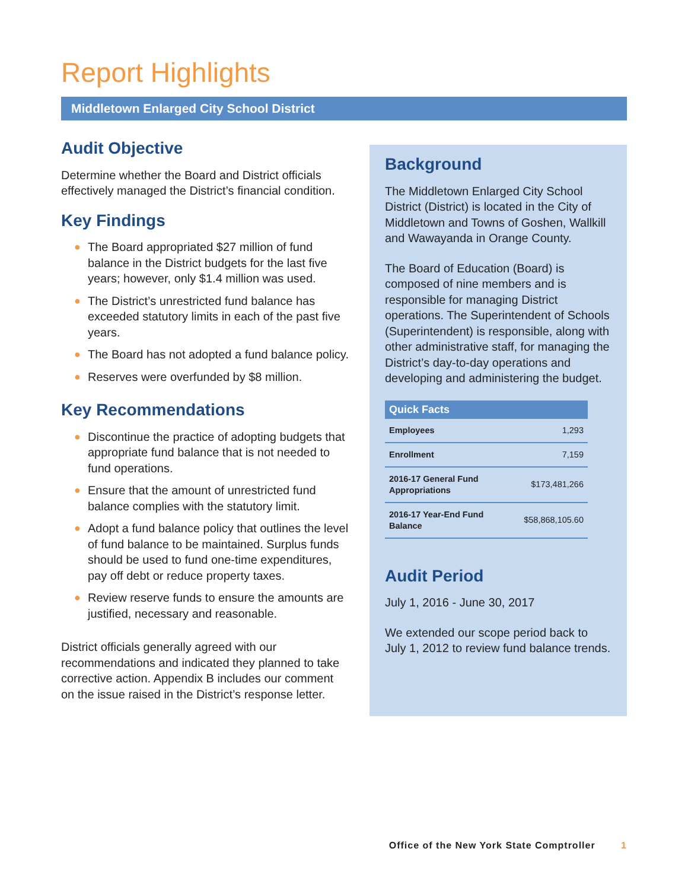Report Highlights
Middletown Enlarged City School District
Audit Objective
Determine whether the Board and District officials effectively managed the District’s financial condition.
Key Findings
● The Board appropriated $27 million of fund balance in the District budgets for the last five years; however, only $1.4 million was used.
● The District’s unrestricted fund balance has exceeded statutory limits in each of the past five years.
● The Board has not adopted a fund balance policy.
● Reserves were overfunded by $8 million.
Key Recommendations
● Discontinue the practice of adopting budgets that appropriate fund balance that is not needed to fund operations.
● Ensure that the amount of unrestricted fund balance complies with the statutory limit.
● Adopt a fund balance policy that outlines the level of fund balance to be maintained. Surplus funds should be used to fund one-time expenditures, pay off debt or reduce property taxes.
● Review reserve funds to ensure the amounts are justified, necessary and reasonable.
District officials generally agreed with our recommendations and indicated they planned to take corrective action. Appendix B includes our comment on the issue raised in the District’s response letter.
Background
The Middletown Enlarged City School District (District) is located in the City of Middletown and Towns of Goshen, Wallkill and Wawayanda in Orange County.
The Board of Education (Board) is composed of nine members and is responsible for managing District operations. The Superintendent of Schools (Superintendent) is responsible, along with other administrative staff, for managing the District’s day-to-day operations and developing and administering the budget.
| Quick Facts | |
| --- | --- |
| Employees | 1,293 |
| Enrollment | 7,159 |
| 2016-17 General Fund Appropriations | $173,481,266 |
| 2016-17 Year-End Fund Balance | $58,868,105.60 |
Audit Period
July 1, 2016 - June 30, 2017
We extended our scope period back to July 1, 2012 to review fund balance trends.
Office of the New York State Comptroller 1